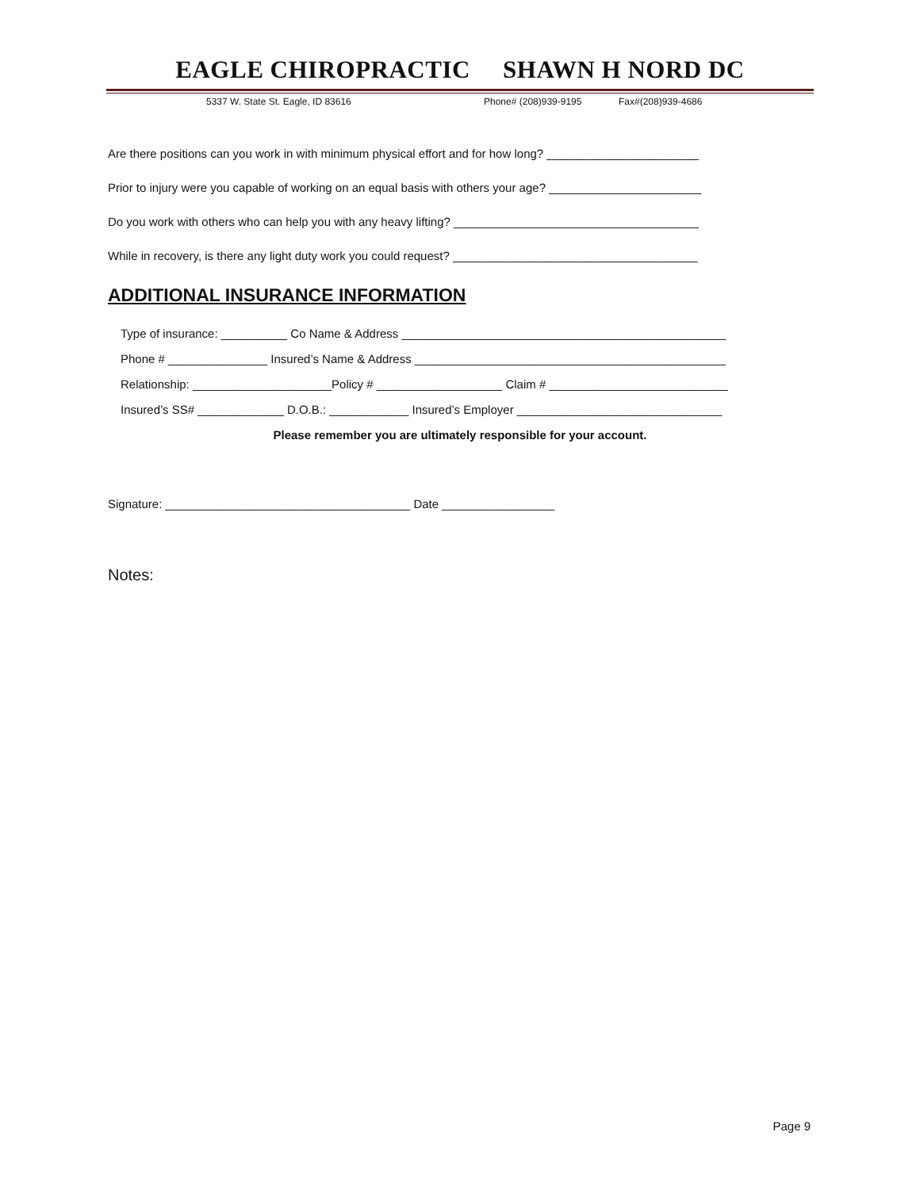EAGLE CHIROPRACTIC SHAWN H NORD DC
5337 W. State St. Eagle, ID 83616 Phone# (208)939-9195 Fax#(208)939-4686
Are there positions can you work in with minimum physical effort and for how long? _______________________
Prior to injury were you capable of working on an equal basis with others your age? _______________________
Do you work with others who can help you with any heavy lifting? _____________________________________
While in recovery, is there any light duty work you could request? _____________________________________
ADDITIONAL INSURANCE INFORMATION
Type of insurance: __________ Co Name & Address _________________________________________________
Phone # _______________ Insured’s Name & Address _______________________________________________
Relationship: _____________________Policy # ___________________ Claim # ___________________________
Insured’s SS# _____________ D.O.B.: ____________ Insured’s Employer _______________________________
Please remember you are ultimately responsible for your account.
Signature: _____________________________________ Date _________________
Notes:
Page 9